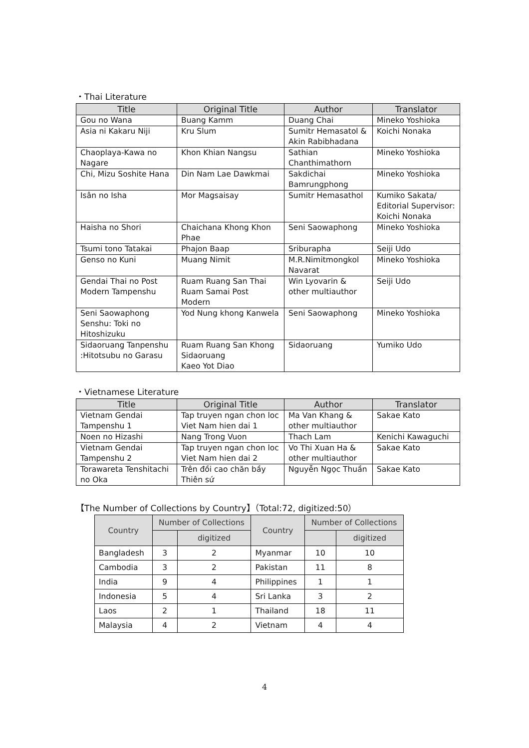・Thai Literature
| Title | Original Title | Author | Translator |
| --- | --- | --- | --- |
| Gou no Wana | Buang Kamm | Duang Chai | Mineko Yoshioka |
| Asia ni Kakaru Niji | Kru Slum | Sumitr Hemasatol & Akin Rabibhadana | Koichi Nonaka |
| Chaoplaya-Kawa no Nagare | Khon Khian Nangsu | Sathian Chanthimathorn | Mineko Yoshioka |
| Chi, Mizu Soshite Hana | Din Nam Lae Dawkmai | Sakdichai Bamrungphong | Mineko Yoshioka |
| Isân no Isha | Mor Magsaisay | Sumitr Hemasathol | Kumiko Sakata/ Editorial Supervisor: Koichi Nonaka |
| Haisha no Shori | Chaichana Khong Khon Phae | Seni Saowaphong | Mineko Yoshioka |
| Tsumi tono Tatakai | Phajon Baap | Sriburapha | Seiji Udo |
| Genso no Kuni | Muang Nimit | M.R.Nimitmongkol Navarat | Mineko Yoshioka |
| Gendai Thai no Post Modern Tampenshu | Ruam Ruang San Thai Ruam Samai Post Modern | Win Lyovarin & other multiauthor | Seiji Udo |
| Seni Saowaphong Senshu: Toki no Hitoshizuku | Yod Nung khong Kanwela | Seni Saowaphong | Mineko Yoshioka |
| Sidaoruang Tanpenshu :Hitotsubu no Garasu | Ruam Ruang San Khong Sidaoruang Kaeo Yot Diao | Sidaoruang | Yumiko Udo |
・Vietnamese Literature
| Title | Original Title | Author | Translator |
| --- | --- | --- | --- |
| Vietnam Gendai Tampenshu 1 | Tap truyen ngan chon loc Viet Nam hien dai 1 | Ma Van Khang & other multiauthor | Sakae Kato |
| Noen no Hizashi | Nang Trong Vuon | Thach Lam | Kenichi Kawaguchi |
| Vietnam Gendai Tampenshu 2 | Tap truyen ngan chon loc Viet Nam hien dai 2 | Vo Thi Xuan Ha & other multiauthor | Sakae Kato |
| Torawareta Tenshitachi no Oka | Trên đồi cao chăn bầy Thiên sứ | Nguyễn Ngọc Thuần | Sakae Kato |
【The Number of Collections by Country】（Total:72, digitized:50）
| Country | Number of Collections | | Country | Number of Collections | |
| --- | --- | --- | --- | --- | --- |
| | | digitized | | | digitized |
| Bangladesh | 3 | 2 | Myanmar | 10 | 10 |
| Cambodia | 3 | 2 | Pakistan | 11 | 8 |
| India | 9 | 4 | Philippines | 1 | 1 |
| Indonesia | 5 | 4 | Sri Lanka | 3 | 2 |
| Laos | 2 | 1 | Thailand | 18 | 11 |
| Malaysia | 4 | 2 | Vietnam | 4 | 4 |
4